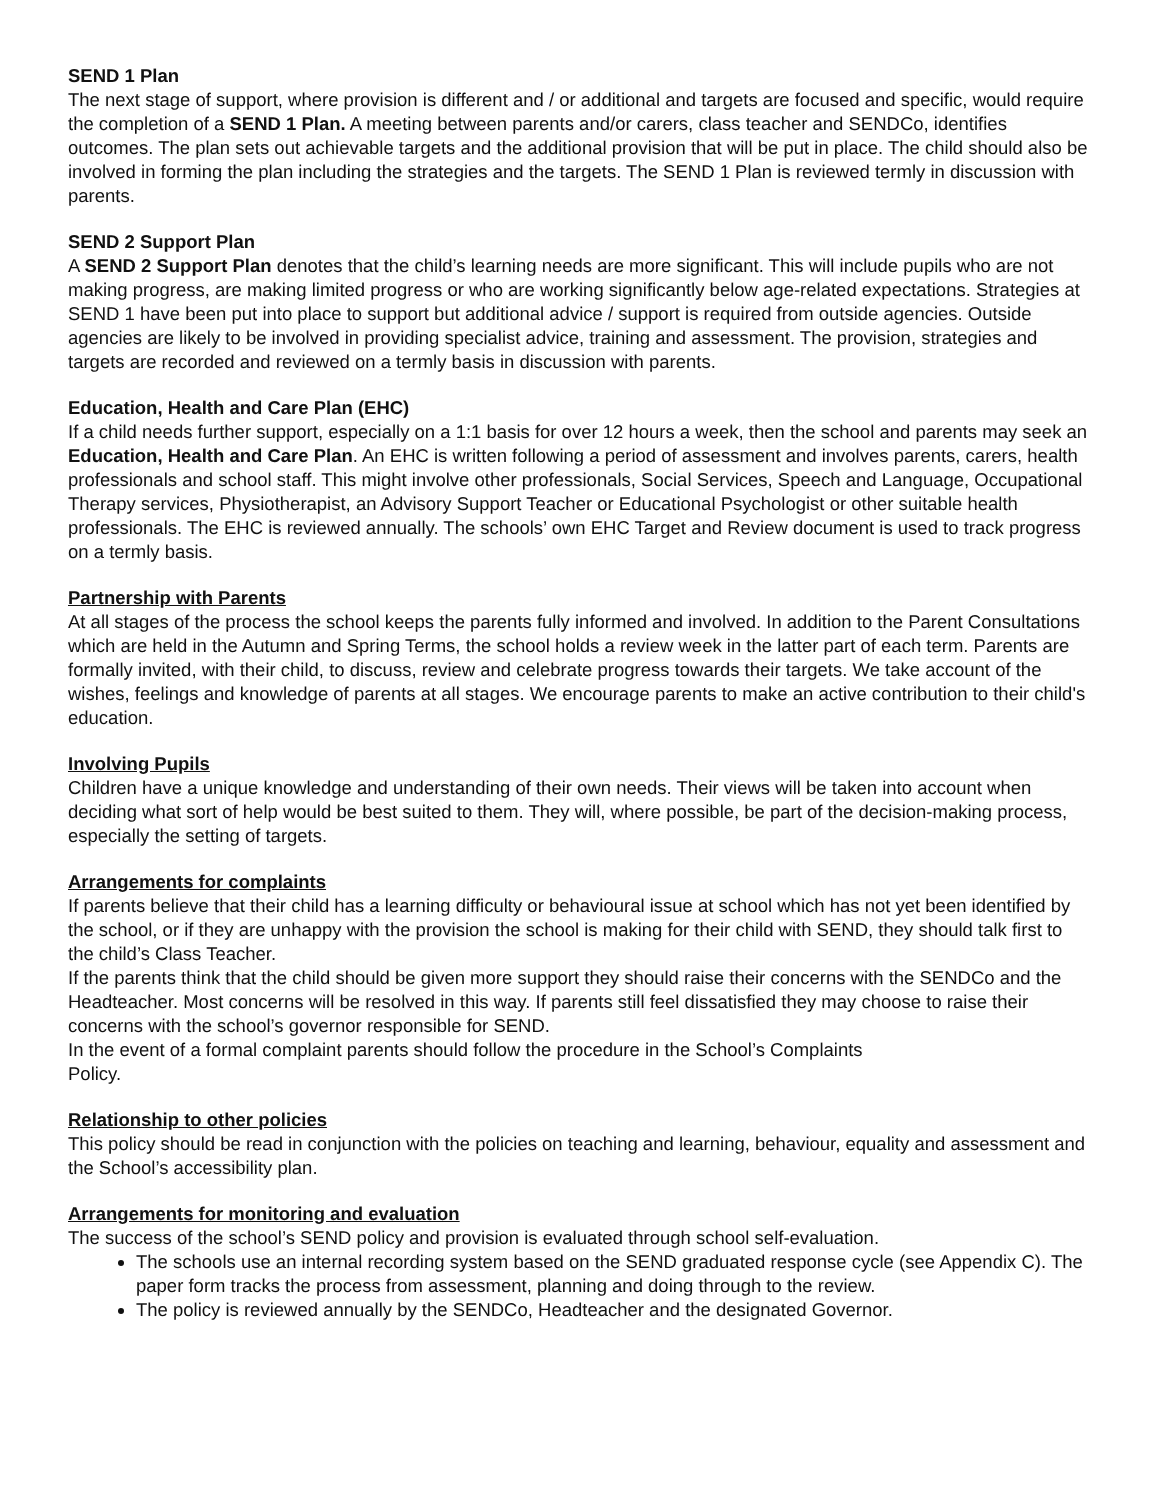SEND 1 Plan
The next stage of support, where provision is different and / or additional and targets are focused and specific, would require the completion of a SEND 1 Plan. A meeting between parents and/or carers, class teacher and SENDCo, identifies outcomes. The plan sets out achievable targets and the additional provision that will be put in place. The child should also be involved in forming the plan including the strategies and the targets. The SEND 1 Plan is reviewed termly in discussion with parents.
SEND 2 Support Plan
A SEND 2 Support Plan denotes that the child’s learning needs are more significant. This will include pupils who are not making progress, are making limited progress or who are working significantly below age-related expectations. Strategies at SEND 1 have been put into place to support but additional advice / support is required from outside agencies. Outside agencies are likely to be involved in providing specialist advice, training and assessment. The provision, strategies and targets are recorded and reviewed on a termly basis in discussion with parents.
Education, Health and Care Plan (EHC)
If a child needs further support, especially on a 1:1 basis for over 12 hours a week, then the school and parents may seek an Education, Health and Care Plan. An EHC is written following a period of assessment and involves parents, carers, health professionals and school staff. This might involve other professionals, Social Services, Speech and Language, Occupational Therapy services, Physiotherapist, an Advisory Support Teacher or Educational Psychologist or other suitable health professionals. The EHC is reviewed annually. The schools’ own EHC Target and Review document is used to track progress on a termly basis.
Partnership with Parents
At all stages of the process the school keeps the parents fully informed and involved. In addition to the Parent Consultations which are held in the Autumn and Spring Terms, the school holds a review week in the latter part of each term. Parents are formally invited, with their child, to discuss, review and celebrate progress towards their targets. We take account of the wishes, feelings and knowledge of parents at all stages. We encourage parents to make an active contribution to their child's education.
Involving Pupils
Children have a unique knowledge and understanding of their own needs. Their views will be taken into account when deciding what sort of help would be best suited to them. They will, where possible, be part of the decision-making process, especially the setting of targets.
Arrangements for complaints
If parents believe that their child has a learning difficulty or behavioural issue at school which has not yet been identified by the school, or if they are unhappy with the provision the school is making for their child with SEND, they should talk first to the child’s Class Teacher.
If the parents think that the child should be given more support they should raise their concerns with the SENDCo and the Headteacher. Most concerns will be resolved in this way. If parents still feel dissatisfied they may choose to raise their concerns with the school’s governor responsible for SEND.
In the event of a formal complaint parents should follow the procedure in the School’s Complaints
Policy.
Relationship to other policies
This policy should be read in conjunction with the policies on teaching and learning, behaviour, equality and assessment and the School’s accessibility plan.
Arrangements for monitoring and evaluation
The success of the school’s SEND policy and provision is evaluated through school self-evaluation.
The schools use an internal recording system based on the SEND graduated response cycle (see Appendix C). The paper form tracks the process from assessment, planning and doing through to the review.
The policy is reviewed annually by the SENDCo, Headteacher and the designated Governor.